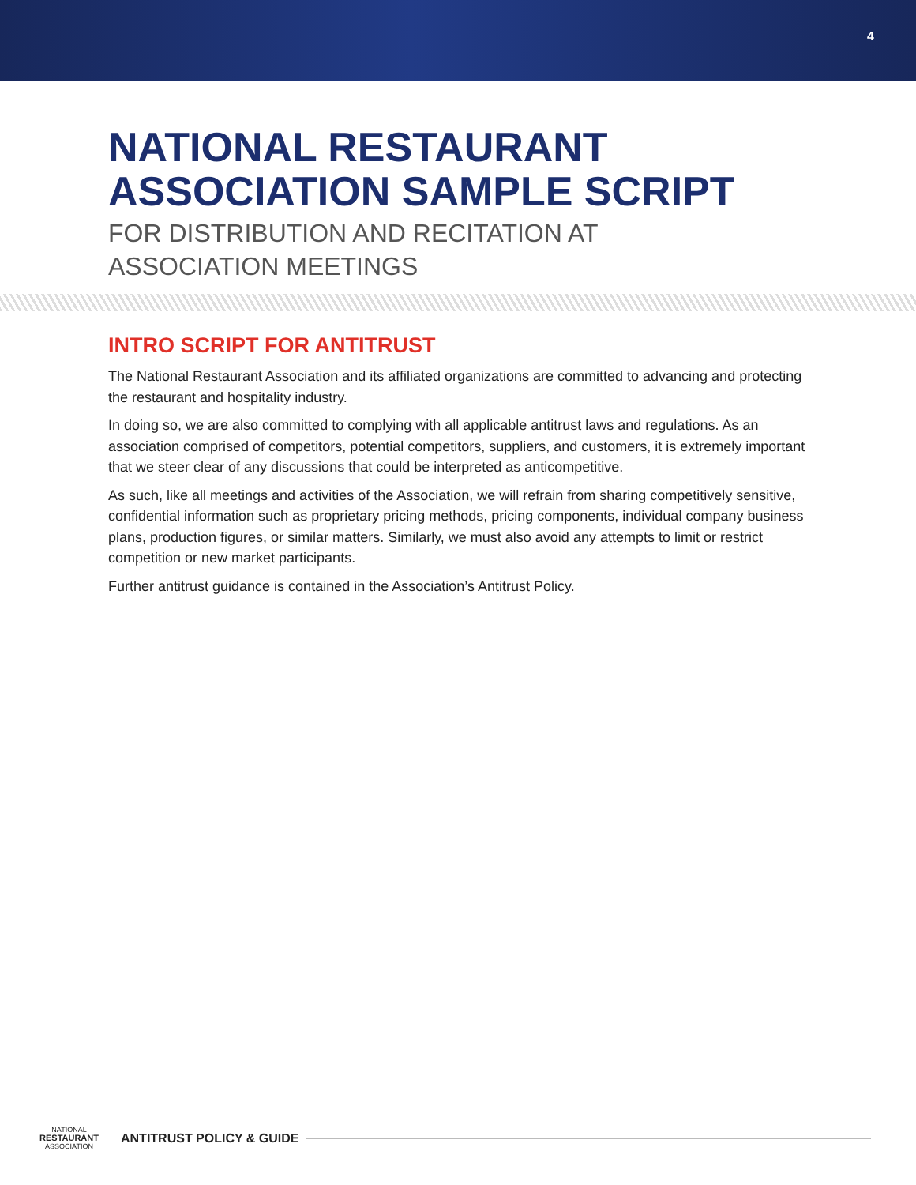4
NATIONAL RESTAURANT
ASSOCIATION SAMPLE SCRIPT
FOR DISTRIBUTION AND RECITATION AT
ASSOCIATION MEETINGS
INTRO SCRIPT FOR ANTITRUST
The National Restaurant Association and its affiliated organizations are committed to advancing and protecting the restaurant and hospitality industry.
In doing so, we are also committed to complying with all applicable antitrust laws and regulations. As an association comprised of competitors, potential competitors, suppliers, and customers, it is extremely important that we steer clear of any discussions that could be interpreted as anticompetitive.
As such, like all meetings and activities of the Association, we will refrain from sharing competitively sensitive, confidential information such as proprietary pricing methods, pricing components, individual company business plans, production figures, or similar matters. Similarly, we must also avoid any attempts to limit or restrict competition or new market participants.
Further antitrust guidance is contained in the Association’s Antitrust Policy.
NATIONAL
RESTAURANT
ASSOCIATION
ANTITRUST POLICY & GUIDE